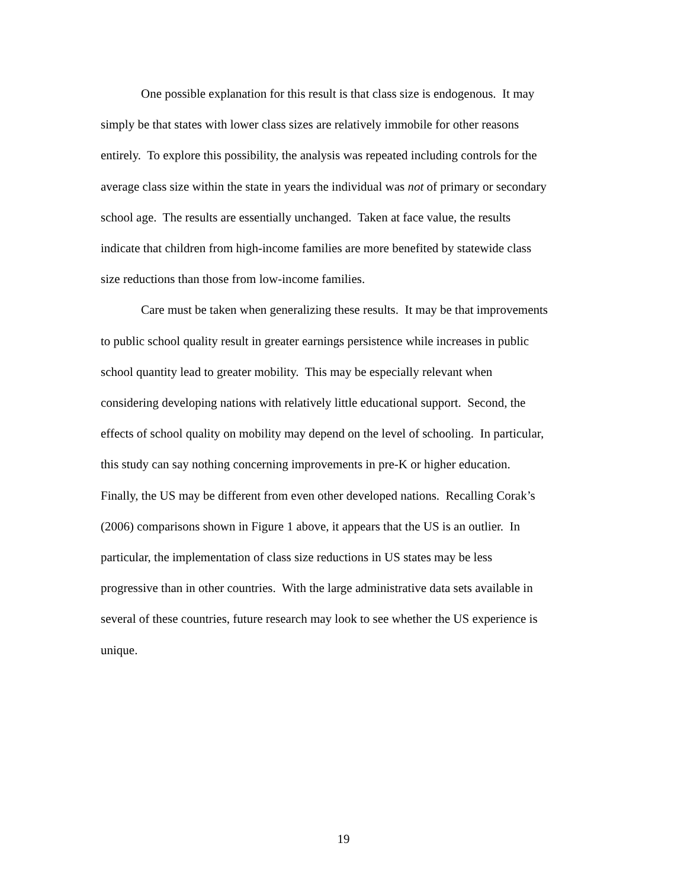One possible explanation for this result is that class size is endogenous. It may
simply be that states with lower class sizes are relatively immobile for other reasons
entirely. To explore this possibility, the analysis was repeated including controls for the
average class size within the state in years the individual was not of primary or secondary
school age. The results are essentially unchanged. Taken at face value, the results
indicate that children from high-income families are more benefited by statewide class
size reductions than those from low-income families.
Care must be taken when generalizing these results. It may be that improvements
to public school quality result in greater earnings persistence while increases in public
school quantity lead to greater mobility. This may be especially relevant when
considering developing nations with relatively little educational support. Second, the
effects of school quality on mobility may depend on the level of schooling. In particular,
this study can say nothing concerning improvements in pre-K or higher education.
Finally, the US may be different from even other developed nations. Recalling Corak’s
(2006) comparisons shown in Figure 1 above, it appears that the US is an outlier. In
particular, the implementation of class size reductions in US states may be less
progressive than in other countries. With the large administrative data sets available in
several of these countries, future research may look to see whether the US experience is
unique.
19